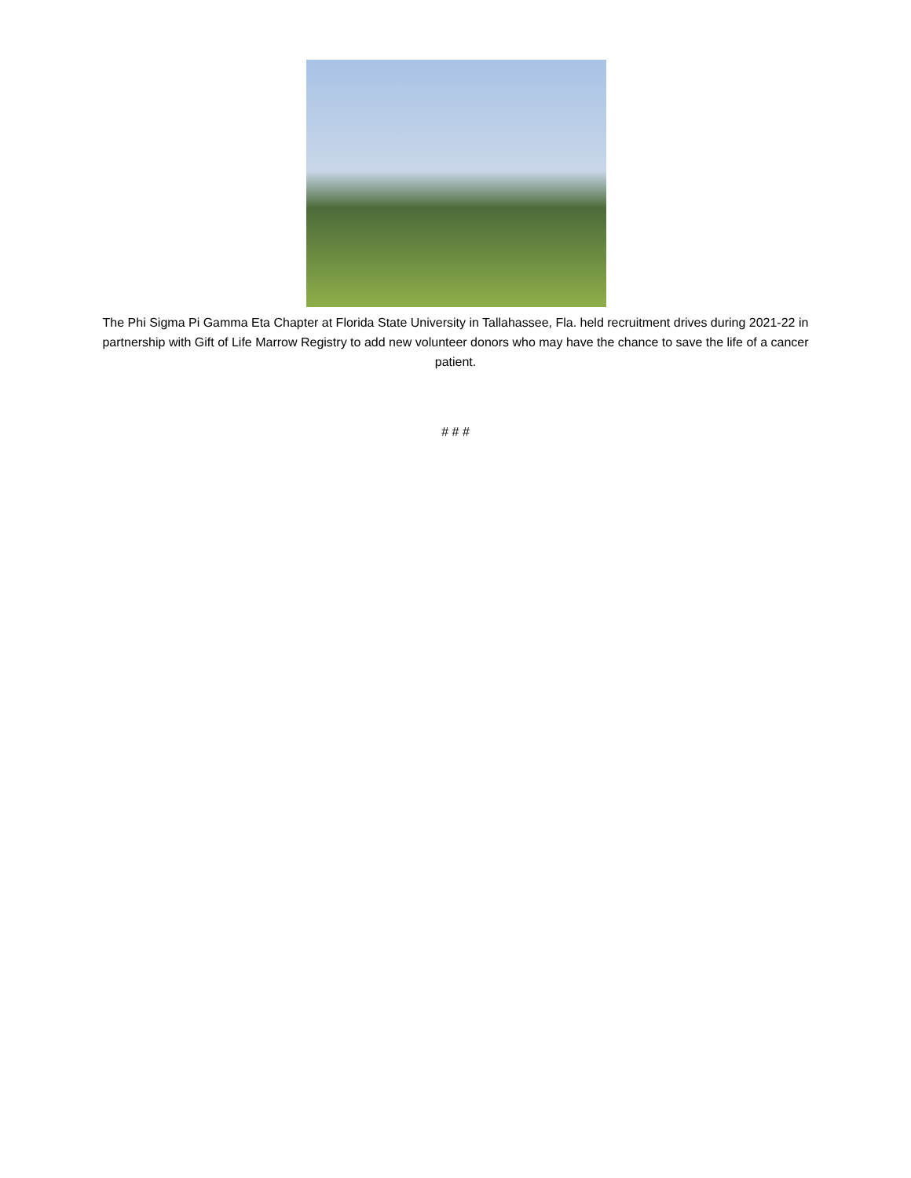The Phi Sigma Pi Gamma Eta Chapter at Florida State University in Tallahassee, Fla. held recruitment drives during 2021-22 in partnership with Gift of Life Marrow Registry to add new volunteer donors who may have the chance to save the life of a cancer patient.
# # #